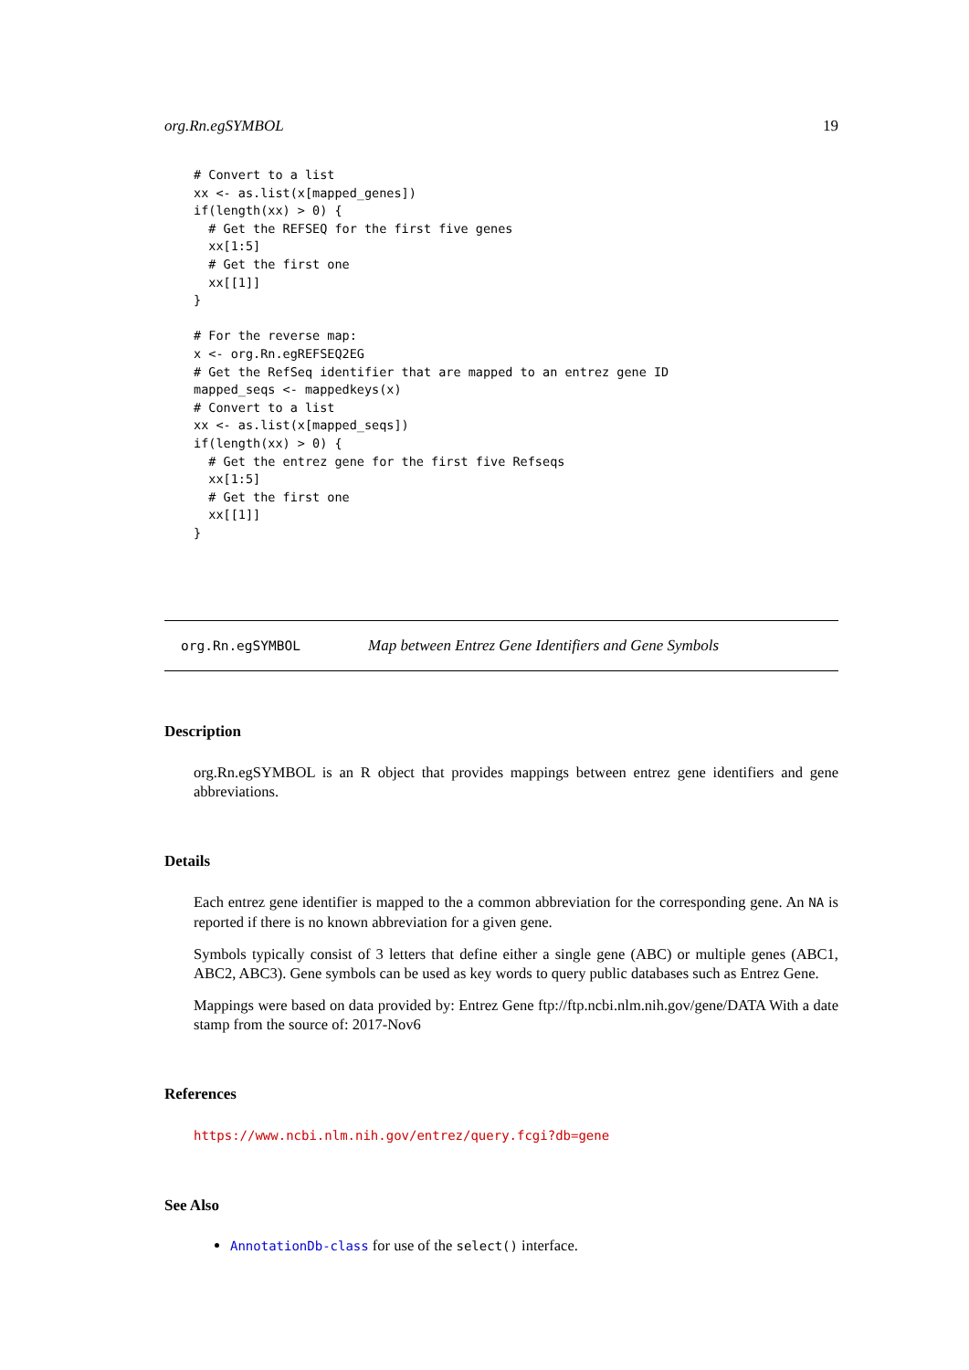org.Rn.egSYMBOL 19
# Convert to a list
xx <- as.list(x[mapped_genes])
if(length(xx) > 0) {
  # Get the REFSEQ for the first five genes
  xx[1:5]
  # Get the first one
  xx[[1]]
}

# For the reverse map:
x <- org.Rn.egREFSEQ2EG
# Get the RefSeq identifier that are mapped to an entrez gene ID
mapped_seqs <- mappedkeys(x)
# Convert to a list
xx <- as.list(x[mapped_seqs])
if(length(xx) > 0) {
  # Get the entrez gene for the first five Refseqs
  xx[1:5]
  # Get the first one
  xx[[1]]
}
org.Rn.egSYMBOL Map between Entrez Gene Identifiers and Gene Symbols
Description
org.Rn.egSYMBOL is an R object that provides mappings between entrez gene identifiers and gene abbreviations.
Details
Each entrez gene identifier is mapped to the a common abbreviation for the corresponding gene. An NA is reported if there is no known abbreviation for a given gene.
Symbols typically consist of 3 letters that define either a single gene (ABC) or multiple genes (ABC1, ABC2, ABC3). Gene symbols can be used as key words to query public databases such as Entrez Gene.
Mappings were based on data provided by: Entrez Gene ftp://ftp.ncbi.nlm.nih.gov/gene/DATA With a date stamp from the source of: 2017-Nov6
References
https://www.ncbi.nlm.nih.gov/entrez/query.fcgi?db=gene
See Also
AnnotationDb-class for use of the select() interface.